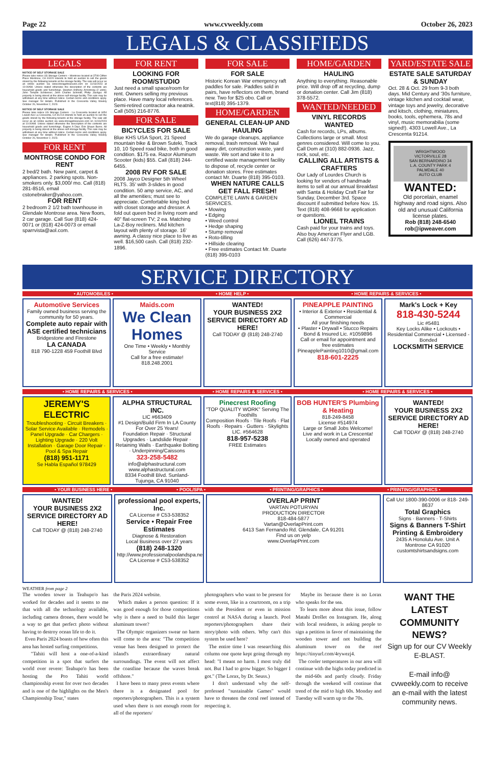Page 22 www.cvweekly.com October 26, 2023
LEGALS & CLASSIFIEDS
LEGALS
NOTICE OF SELF STORAGE SALE
Please take notice US Storage Centers – Montrose located at 3708 Clifton Place Montrose, CA 91020 intends to hold an auction to sell the goods stored by the following tenants at the storage facility. The sale will occur as an online auction via www.storagetreasures.com on 11/16/2023 at 10:00AM. Unless stated otherwise the description of the contents are household goods and furnishings. Stephen Anthony Armstrong (2 units); John Templin Schliesser; John Charles Schmidt; Philip Jaurigui. All property is being stored at the above self-storage facility. This sale may be withdrawn at any time without notice. Certain terms and conditions apply. See manager for details. Published in the Crescenta Valley Weekly October 26, November 2, 2023.
NOTICE OF SELF STORAGE SALE
Please take notice US Storage Centers - La Crescenta located at 4454 Lowell Ave La Crescenta, CA 91214 intends to hold an auction to sell the goods stored by the following tenants at the storage facility. The sale will occur as an online auction via www.storagetreasures.com on 11/16/2023 at 10:00AM. Unless stated otherwise the description of the contents are household goods and furnishings. Eugine A Diaz; Erin Shaun Burns. All property is being stored at the above self-storage facility. This sale may be withdrawn at any time without notice. Certain terms and conditions apply. See manager for details. Published in the Crescenta Valley Weekly October 26, November 2, 2023.
FOR RENT
MONTROSE CONDO FOR RENT
2 bed/2 bath. New paint, carpet & appliances. 2 parking spots. Non-smokers only. $3,000/ mo. Call (818) 281-8516, email cstonebraker@yahoo.com.
FOR RENT
2 bedroom 2 1/2 bath townhouse in Glendale Montrose area. New floors, 2 car garage. Call Sue (818) 424-0071 or (818) 424-0073 or email sparrvista@aol.com.
FOR RENT
LOOKING FOR ROOM/STUDIO
Just need a small space/room for rent. Owners selling my previous place. Have many local references. Semi-retired contractor aka neatnik. Call (505) 216-8776.
FOR SALE
BICYCLES FOR SALE
Blue KHS USA Sport, 21 Speed mountain bike & Brown Suteki, Track 10, 10 Speed road bike, both in good condition. $175 ea. Razor Aluminum Scooter (kids) $55. Call (818) 244-6455.
2008 RV FOR SALE
2008 Jayco Designer 5th Wheel RLTS. 35' with 3-slides in good condition. 50 amp service, AC, and all the amenities; must see to appreciate. Comfortable king bed with closet storage and dresser. A fold out queen bed in living room and 40" flat-screen TV; 2 ea. Matching La-Z-Boy recliners. Mid kitchen layout with plenty of storage. 16' awning. A classy nice place to live as well. $16,500 cash. Call (818) 232-1896.
FOR SALE
FOR SALE
Historic Korean War emergency raft paddles for sale. Paddles sold in pairs, have reflectors on them, brand new. Two for $25 obo. Call or text(818) 395-1379.
HOME/GARDEN
GENERAL CLEAN-UP AND HAULING
We do garage cleanups, appliance removal, trash removal. We haul away dirt, construction waste, yard waste. We sort and take it to a certified waste management facility to dispose of, recycle center or donation stores. Free estimates contact Mr. Duarte (818) 395-0103.
WHEN NATURE CALLS GET FALL FRESH!
COMPLETE LAWN & GARDEN SERVICES.
• Mowing
• Edging
• Weed control
• Hedge shaping
• Stump removal
• Roto-tilling
• Hillside clearing
• Free estimates Contact Mr. Duarte (818) 395-0103
HOME/GARDEN
HAULING
Anything to everything. Reasonable price. Will drop off at recycling, dump or donation center. Call Jim (818) 378-5572.
WANTED/NEEDED
VINYL RECORDS WANTED
Cash for records, LPs, albums. Collections large or small. Most genres considered. Will come to you. Call Dom at (310) 882-0936. Jazz, rock, soul, etc.
CALLING ALL ARTISTS & CRAFTERS
Our Lady of Lourdes Church is looking for vendors of handmade items to sell at our annual Breakfast with Santa & Holiday Craft Fair for Sunday, December 3rd. Space discount if submitted before Nov. 15. Text (818) 408-9668 for application or questions.
LIONEL TRAINS
Cash paid for your trains and toys. Also buy American Flyer and LGB. Call (626) 447-3775.
YARD/ESTATE SALE
ESTATE SALE SATURDAY & SUNDAY
Oct. 28 & Oct. 29 from 9-3 both days. Mid Century and '30s furniture, vintage kitchen and cocktail wear, vintage toys and jewelry, decorative and kitsch, clothing, miniatures, books, tools, ephemera, 78s and vinyl, music memorabilia (some signed!). 4303 Lowell Ave., La Crescenta 91214.
WRIGHTWOOD
VICTORVILLE 28
SAN BERNARDINO 34
L.A. COUNTY PARK 4
PALMDALE 40
AUTO CLUB
WANTED:
Old porcelain, enamel highway and road signs. Also old and unusual California license plates.
Rob (818) 248-6540
rob@ipweaver.com
SERVICE DIRECTORY
• AUTOMOBILES • • HOME HELP • • HOME REPAIRS & SERVICES •
Automotive Services
Family owned business serving the community for 50 years.
Complete auto repair with ASE certified technicians
Bridgestone and Firestone
LA CANADA
818 790-1228 459 Foothill Blvd
Maids.com
We Clean Homes
One Time • Weekly • Monthly Service
Call for a free estimate!
818.248.2001
WANTED!
YOUR BUSINESS 2X2 SERVICE DIRECTORY AD HERE!
Call TODAY @ (818) 248-2740
PINEAPPLE PAINTING
• Interior & Exterior • Residential & Commercial
All your finishing needs
• Plaster • Drywall • Stucco Repairs
Bond & Insured Lic. #1059896
Call or email for appointment and free estimates
PineapplePainting1010@gmail.com
818-601-2225
Mark's Lock + Key
818-430-5244
Lic #5481
Key Locks Alike • Lockouts • Residential Commercial • Licensed - Bonded
LOCKSMITH SERVICE
• HOME REPAIRS & SERVICES • • HOME REPAIRS & SERVICES • • HOME REPAIRS & SERVICES •
JEREMY'S ELECTRIC
Troubleshooting · Circuit Breakers · Solar Service Available · Remodels · Panel Upgrade · Car Chargers · Lighting Upgrade · 220 Volt Installation · Garage Door Repair · Pool & Spa Repair
(818) 951-1171
Se Habla Español 978429
ALPHA STRUCTURAL INC.
LIC #663409
#1 Design/Build Firm In LA County For Over 25 Years!
Foundation Repair · Structural Upgrades · Landslide Repair · Retaining Walls · Earthquake Bolting · Underpinning/Caissons
323-258-5482
info@alphastructural.com www.alphastructural.com
8334 Foothill Blvd. Sunland-Tujunga, CA 91040
Pinecrest Roofing
"TOP QUALITY WORK" Serving The Foothills
Composition Roofs · Tile Roofs · Flat Roofs · Repairs · Gutters · Skylights
LIC. #564628
818-957-5238
FREE Estimates
BOB HUNTER'S Plumbing & Heating
818-249-8458
License #514974
Large or Small Jobs Welcome!
Live and work in La Crescenta!
Locally owned and operated
WANTED!
YOUR BUSINESS 2X2 SERVICE DIRECTORY AD HERE!
Call TODAY @ (818) 248-2740
• YOUR BUSINESS HERE • • POOL/SPA • • PRINTING/GRAPHICS • • PRINTING/GRAPHICS •
WANTED!
YOUR BUSINESS 2X2 SERVICE DIRECTORY AD HERE!
Call TODAY @ (818) 248-2740
professional pool experts, Inc.
CA License # C53-538352
Service • Repair Free Estimates
Diagnose & Restoration
Local Business over 27 years
(818) 248-1320
http://www.professionalpoolandspa.net
CA License # C53-538352
OVERLAP PRINT
VARTAN POTURYAN
PRODUCTION DIRECTOR
818-484-5877
Vartan@OverlapPrint.com
6413 San Fernando Rd. Glendale, CA 91201
Find us on yelp
www.OverlapPrint.com
Call Us! 1800-390-0006 or 818- 249-8637
Total Graphics
Signs · Banners · T-Shirts
Signs & Banners T-Shirt Printing & Embroidery
2435 A Honolulu Ave. Unit A Montrose CA 91020
customtshirtsandsigns.com
WEATHER from page 2
The wooden tower in Teahupo'o has worked for decades and it seems to me that with all the technology available, including camera drones, there would be a way to get that perfect photo without having to destroy ocean life to do it.
Even Paris 2024 boasts of how often this area has hosted surfing competitions.
"Tahiti will host a one-of-a-kind competition in a spot that surfers the world over revere: Teahupo'o has been hosting the Pro Tahiti world championship event for over two decades and is one of the highlights on the Men's Championship Tour," states
the Paris 2024 website.
Which makes a person question: If it was good enough for those competitions why is there a need to build this larger aluminum tower?
The Olympic organizers swear no harm will come to the area: "The competition venue has been designed to protect the island's extraordinary natural surroundings. The event will not affect the coastline because the waves break offshore."
I have been to many press events where there is a designated pool for reporters/photographers. This is a system used when there is not enough room for all of the reporters/
photographers who want to be present for some event, like in a courtroom, on a trip with the President or even in mission control at NASA during a launch. Pool reporters/photographers share their story/photo with others. Why can't this system be used here?
The entire time I was researching this column one quote kept going through my head: "I meant no harm. I most truly did not. But I had to grow bigger. So bigger I got." (The Lorax, by Dr. Seuss.)
I don't understand why the self-professed "sustainable Games" would have to threaten the coral reef instead of respecting it.
Maybe its because there is no Lorax who speaks for the sea.
To learn more about this issue, follow Matahi Drollet on Instagram. He, along with local residents, is asking people to sign a petition in favor of maintaining the wooden tower and not building the aluminum tower on the reef https://tinyurl.com/4rywezj4.
The cooler temperatures in our area will continue with the highs today predicted in the mid-60s and partly cloudy. Friday through the weekend will continue that trend of the mid to high 60s. Monday and Tuesday will warm up to the 70s.
WANT THE LATEST COMMUNITY NEWS?
Sign up for our CV Weekly E-BLAST.
E-mail info@ cvweekly.com to receive an e-mail with the latest community news.